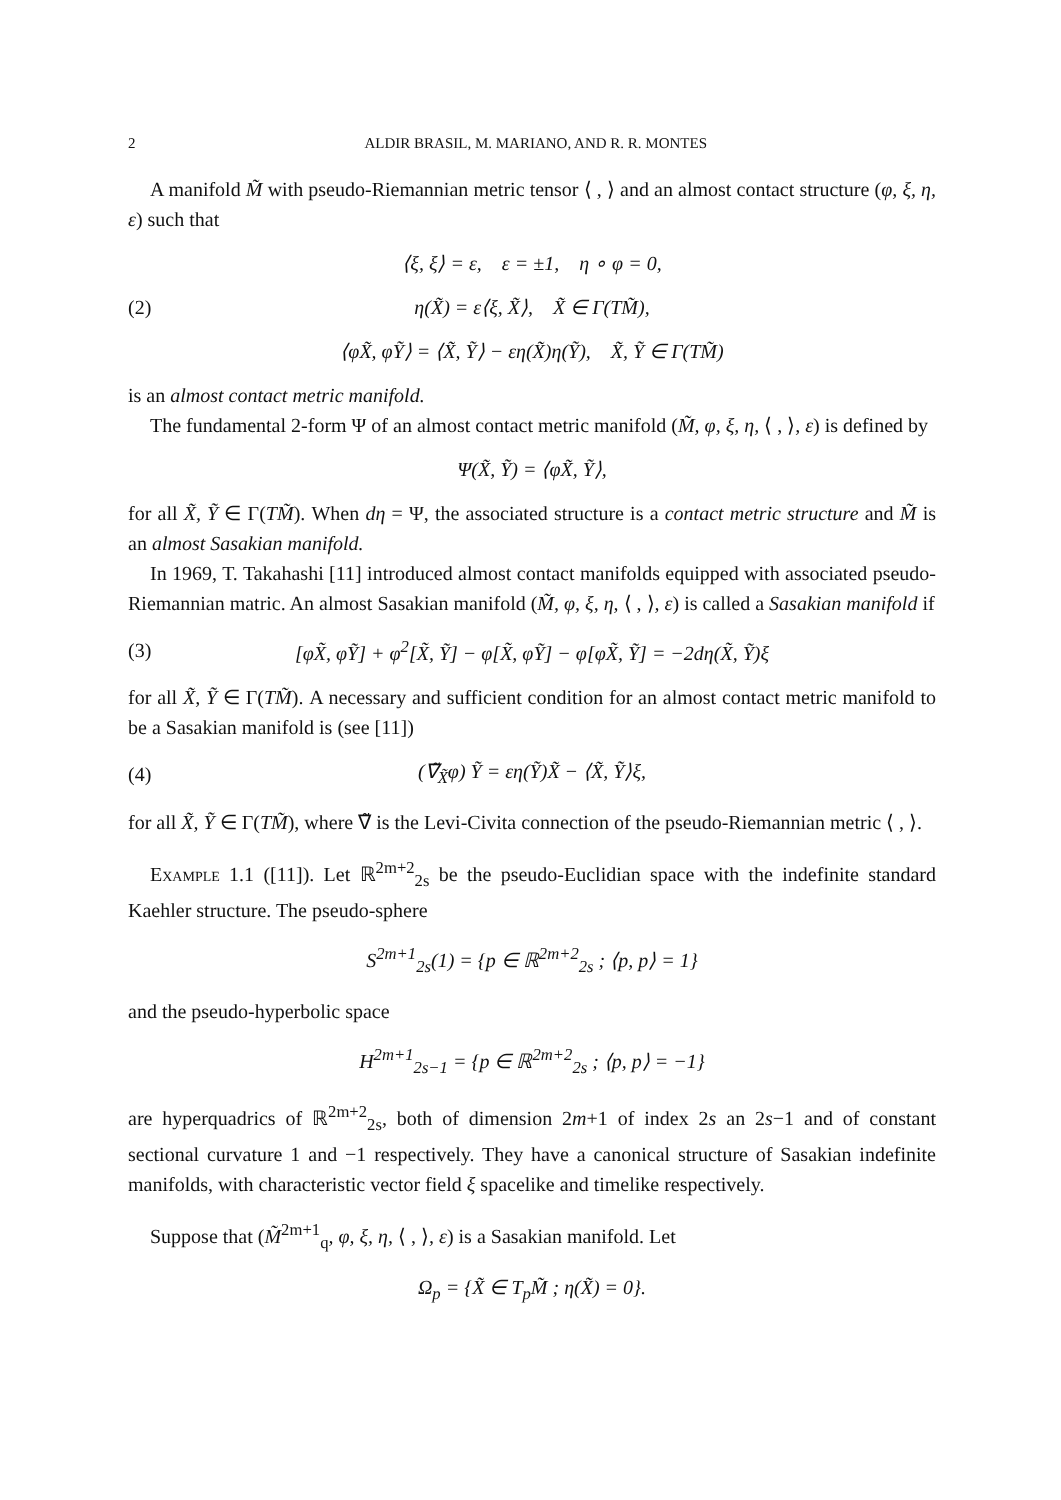2 ALDIR BRASIL, M. MARIANO, AND R. R. MONTES
A manifold M̃ with pseudo-Riemannian metric tensor ⟨ , ⟩ and an almost contact structure (φ, ξ, η, ε) such that
⟨ξ, ξ⟩ = ε, ε = ±1, η ∘ φ = 0,
(2) η(X̃) = ε⟨ξ, X̃⟩, X̃ ∈ Γ(TM̃),
⟨φX̃, φỸ⟩ = ⟨X̃, Ỹ⟩ − εη(X̃)η(Ỹ), X̃, Ỹ ∈ Γ(TM̃)
is an almost contact metric manifold.
The fundamental 2-form Ψ of an almost contact metric manifold (M̃, φ, ξ, η, ⟨ , ⟩, ε) is defined by
Ψ(X̃, Ỹ) = ⟨φX̃, Ỹ⟩,
for all X̃, Ỹ ∈ Γ(TM̃). When dη = Ψ, the associated structure is a contact metric structure and M̃ is an almost Sasakian manifold.
In 1969, T. Takahashi [11] introduced almost contact manifolds equipped with associated pseudo-Riemannian matric. An almost Sasakian manifold (M̃, φ, ξ, η, ⟨ , ⟩, ε) is called a Sasakian manifold if
(3) [φX̃, φỸ] + φ<sup>2</sup>[X̃, Ỹ] − φ[X̃, φỸ] − φ[φX̃, Ỹ] = −2dη(X̃, Ỹ)ξ
for all X̃, Ỹ ∈ Γ(TM̃). A necessary and sufficient condition for an almost contact metric manifold to be a Sasakian manifold is (see [11])
(4) (∇̃<sub>X̃</sub>φ) Ỹ = εη(Ỹ)X̃ − ⟨X̃, Ỹ⟩ξ,
for all X̃, Ỹ ∈ Γ(TM̃), where ∇̃ is the Levi-Civita connection of the pseudo-Riemannian metric ⟨ , ⟩.
Example 1.1 ([11]). Let ℝ<sup>2m+2</sup><sub>2s</sub> be the pseudo-Euclidian space with the indefinite standard Kaehler structure. The pseudo-sphere
S<sup>2m+1</sup><sub>2s</sub>(1) = {p ∈ ℝ<sup>2m+2</sup><sub>2s</sub> ; ⟨p, p⟩ = 1}
and the pseudo-hyperbolic space
H<sup>2m+1</sup><sub>2s−1</sub> = {p ∈ ℝ<sup>2m+2</sup><sub>2s</sub> ; ⟨p, p⟩ = −1}
are hyperquadrics of ℝ<sup>2m+2</sup><sub>2s</sub>, both of dimension 2m+1 of index 2s an 2s−1 and of constant sectional curvature 1 and −1 respectively. They have a canonical structure of Sasakian indefinite manifolds, with characteristic vector field ξ spacelike and timelike respectively.
Suppose that (M̃<sup>2m+1</sup><sub>q</sub>, φ, ξ, η, ⟨ , ⟩, ε) is a Sasakian manifold. Let
Ω<sub>p</sub> = {X̃ ∈ T<sub>p</sub>M̃ ; η(X̃) = 0}.